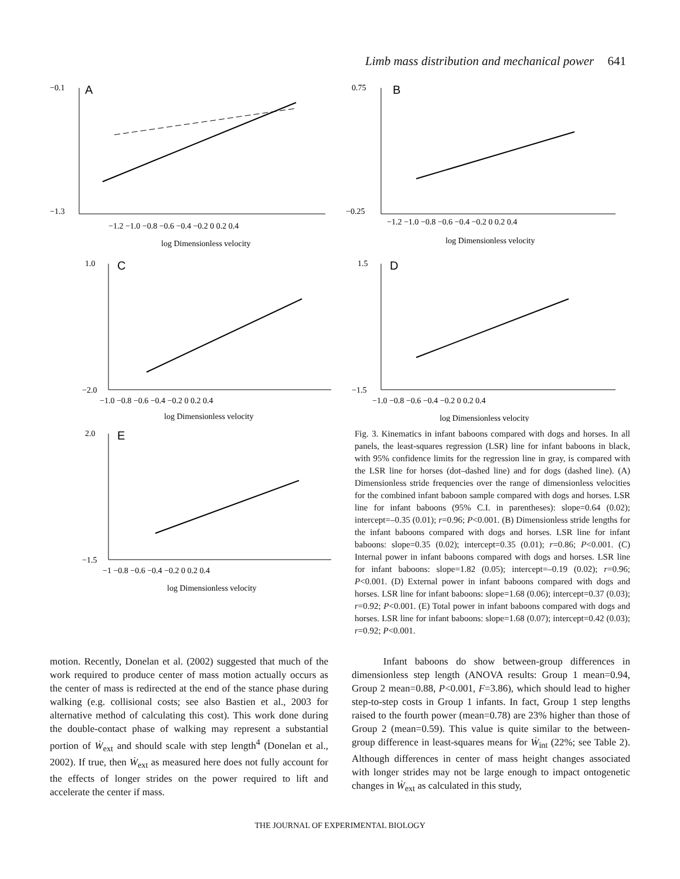Limb mass distribution and mechanical power 641
A
−0.1
−1.3
−1.2 −1.0 −0.8 −0.6 −0.4 −0.2 0 0.2 0.4
log Dimensionless velocity
B
0.75
−0.25
−1.2 −1.0 −0.8 −0.6 −0.4 −0.2 0 0.2 0.4
log Dimensionless velocity
C
1.0
−2.0
−1.0 −0.8 −0.6 −0.4 −0.2 0 0.2 0.4
log Dimensionless velocity
D
1.5
−1.5
−1.0 −0.8 −0.6 −0.4 −0.2 0 0.2 0.4
log Dimensionless velocity
E
2.0
−1.5
−1 −0.8 −0.6 −0.4 −0.2 0 0.2 0.4
log Dimensionless velocity
Fig. 3. Kinematics in infant baboons compared with dogs and horses. In all panels, the least-squares regression (LSR) line for infant baboons in black, with 95% confidence limits for the regression line in gray, is compared with the LSR line for horses (dot–dashed line) and for dogs (dashed line). (A) Dimensionless stride frequencies over the range of dimensionless velocities for the combined infant baboon sample compared with dogs and horses. LSR line for infant baboons (95% C.I. in parentheses): slope=0.64 (0.02); intercept=–0.35 (0.01); r=0.96; P<0.001. (B) Dimensionless stride lengths for the infant baboons compared with dogs and horses. LSR line for infant baboons: slope=0.35 (0.02); intercept=0.35 (0.01); r=0.86; P<0.001. (C) Internal power in infant baboons compared with dogs and horses. LSR line for infant baboons: slope=1.82 (0.05); intercept=–0.19 (0.02); r=0.96; P<0.001. (D) External power in infant baboons compared with dogs and horses. LSR line for infant baboons: slope=1.68 (0.06); intercept=0.37 (0.03); r=0.92; P<0.001. (E) Total power in infant baboons compared with dogs and horses. LSR line for infant baboons: slope=1.68 (0.07); intercept=0.42 (0.03); r=0.92; P<0.001.
motion. Recently, Donelan et al. (2002) suggested that much of the work required to produce center of mass motion actually occurs as the center of mass is redirected at the end of the stance phase during walking (e.g. collisional costs; see also Bastien et al., 2003 for alternative method of calculating this cost). This work done during the double-contact phase of walking may represent a substantial portion of Ẇ<sub>ext</sub> and should scale with step length<sup>4</sup> (Donelan et al., 2002). If true, then Ẇ<sub>ext</sub> as measured here does not fully account for the effects of longer strides on the power required to lift and accelerate the center if mass.
Infant baboons do show between-group differences in dimensionless step length (ANOVA results: Group 1 mean=0.94, Group 2 mean=0.88, P<0.001, F=3.86), which should lead to higher step-to-step costs in Group 1 infants. In fact, Group 1 step lengths raised to the fourth power (mean=0.78) are 23% higher than those of Group 2 (mean=0.59). This value is quite similar to the between-group difference in least-squares means for Ẇ<sub>int</sub> (22%; see Table 2). Although differences in center of mass height changes associated with longer strides may not be large enough to impact ontogenetic changes in Ẇ<sub>ext</sub> as calculated in this study,
THE JOURNAL OF EXPERIMENTAL BIOLOGY